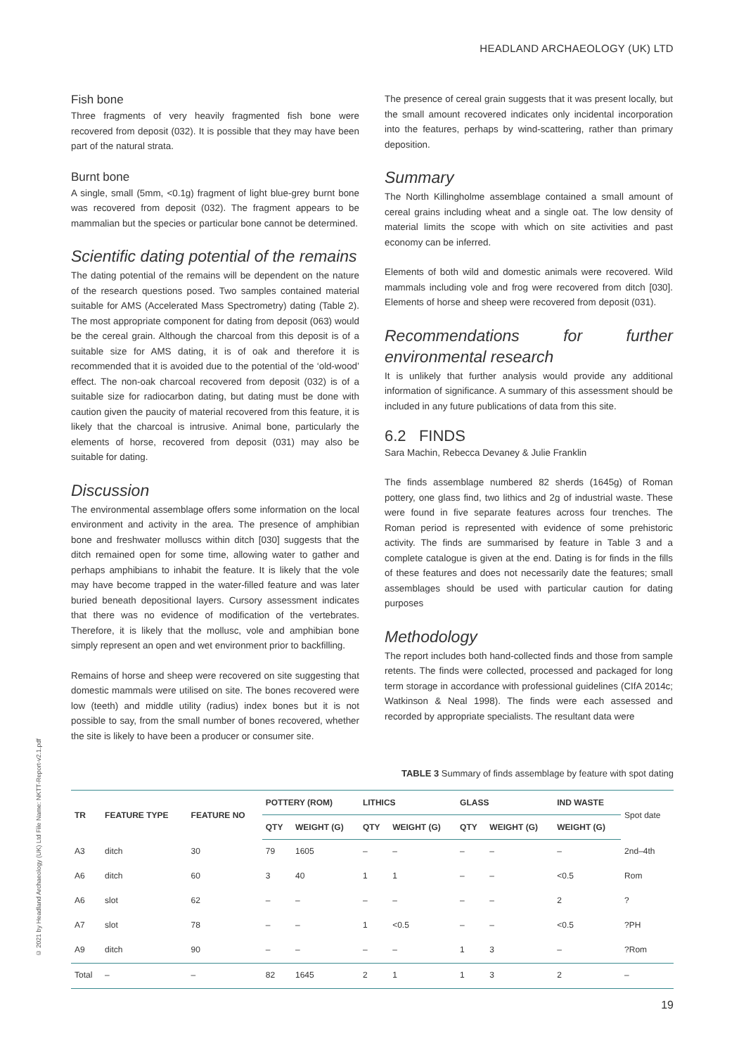HEADLAND ARCHAEOLOGY (UK) LTD
© 2021 by Headland Archaeology (UK) Ltd File Name: NKTT-Report-v2.1.pdf
Fish bone
Three fragments of very heavily fragmented fish bone were recovered from deposit (032). It is possible that they may have been part of the natural strata.
Burnt bone
A single, small (5mm, <0.1g) fragment of light blue-grey burnt bone was recovered from deposit (032). The fragment appears to be mammalian but the species or particular bone cannot be determined.
Scientific dating potential of the remains
The dating potential of the remains will be dependent on the nature of the research questions posed. Two samples contained material suitable for AMS (Accelerated Mass Spectrometry) dating (Table 2). The most appropriate component for dating from deposit (063) would be the cereal grain. Although the charcoal from this deposit is of a suitable size for AMS dating, it is of oak and therefore it is recommended that it is avoided due to the potential of the ‘old-wood’ effect. The non-oak charcoal recovered from deposit (032) is of a suitable size for radiocarbon dating, but dating must be done with caution given the paucity of material recovered from this feature, it is likely that the charcoal is intrusive. Animal bone, particularly the elements of horse, recovered from deposit (031) may also be suitable for dating.
Discussion
The environmental assemblage offers some information on the local environment and activity in the area. The presence of amphibian bone and freshwater molluscs within ditch [030] suggests that the ditch remained open for some time, allowing water to gather and perhaps amphibians to inhabit the feature. It is likely that the vole may have become trapped in the water-filled feature and was later buried beneath depositional layers. Cursory assessment indicates that there was no evidence of modification of the vertebrates. Therefore, it is likely that the mollusc, vole and amphibian bone simply represent an open and wet environment prior to backfilling.
Remains of horse and sheep were recovered on site suggesting that domestic mammals were utilised on site. The bones recovered were low (teeth) and middle utility (radius) index bones but it is not possible to say, from the small number of bones recovered, whether the site is likely to have been a producer or consumer site.
The presence of cereal grain suggests that it was present locally, but the small amount recovered indicates only incidental incorporation into the features, perhaps by wind-scattering, rather than primary deposition.
Summary
The North Killingholme assemblage contained a small amount of cereal grains including wheat and a single oat. The low density of material limits the scope with which on site activities and past economy can be inferred.
Elements of both wild and domestic animals were recovered. Wild mammals including vole and frog were recovered from ditch [030]. Elements of horse and sheep were recovered from deposit (031).
Recommendations for further environmental research
It is unlikely that further analysis would provide any additional information of significance. A summary of this assessment should be included in any future publications of data from this site.
6.2 FINDS
Sara Machin, Rebecca Devaney & Julie Franklin
The finds assemblage numbered 82 sherds (1645g) of Roman pottery, one glass find, two lithics and 2g of industrial waste. These were found in five separate features across four trenches. The Roman period is represented with evidence of some prehistoric activity. The finds are summarised by feature in Table 3 and a complete catalogue is given at the end. Dating is for finds in the fills of these features and does not necessarily date the features; small assemblages should be used with particular caution for dating purposes
Methodology
The report includes both hand-collected finds and those from sample retents. The finds were collected, processed and packaged for long term storage in accordance with professional guidelines (CIfA 2014c; Watkinson & Neal 1998). The finds were each assessed and recorded by appropriate specialists. The resultant data were
TABLE 3 Summary of finds assemblage by feature with spot dating
| TR | FEATURE TYPE | FEATURE NO | POTTERY (ROM) | | LITHICS | | GLASS | | IND WASTE | Spot date |
| --- | --- | --- | --- | --- | --- | --- | --- | --- | --- | --- |
| | | | QTY | WEIGHT (G) | QTY | WEIGHT (G) | QTY | WEIGHT (G) | WEIGHT (G) | |
| A3 | ditch | 30 | 79 | 1605 | – | – | – | – | – | 2nd–4th |
| A6 | ditch | 60 | 3 | 40 | 1 | 1 | – | – | <0.5 | Rom |
| A6 | slot | 62 | – | – | – | – | – | – | 2 | ? |
| A7 | slot | 78 | – | – | 1 | <0.5 | – | – | <0.5 | ?PH |
| A9 | ditch | 90 | – | – | – | – | 1 | 3 | – | ?Rom |
| Total | – | – | 82 | 1645 | 2 | 1 | 1 | 3 | 2 | – |
19